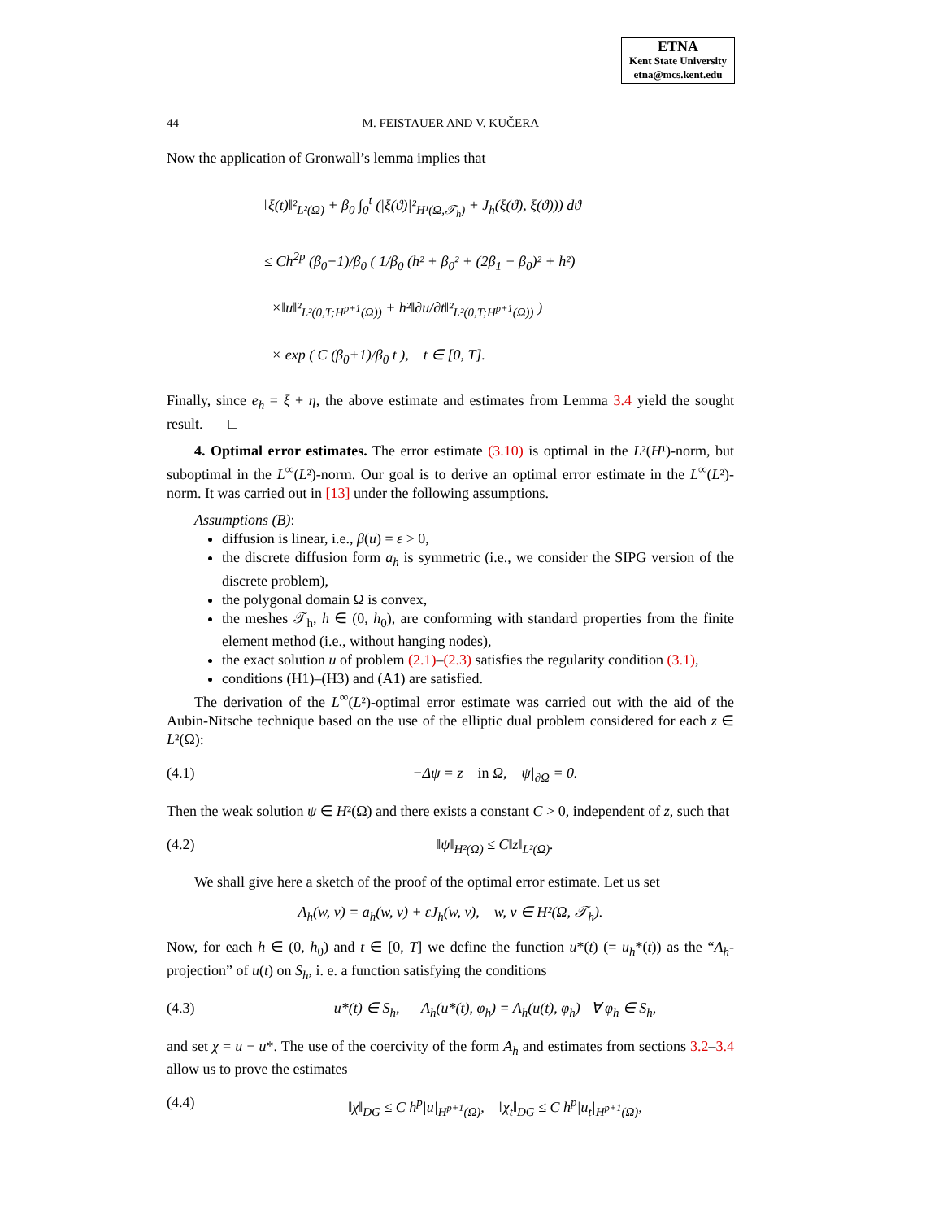ETNA
Kent State University
etna@mcs.kent.edu
44 M. FEISTAUER AND V. KUČERA
Now the application of Gronwall’s lemma implies that
‖ξ(t)‖²<sub>L²(Ω)</sub> + β<sub>0</sub> ∫<sub>0</sub><sup>t</sup> (|ξ(ϑ)|²<sub>H¹(Ω,𝒯<sub>h</sub>)</sub> + J<sub>h</sub>(ξ(ϑ), ξ(ϑ))) dϑ
≤ Ch<sup>2p</sup> (β<sub>0</sub>+1)/β<sub>0</sub> ( 1/β<sub>0</sub> (h² + β<sub>0</sub>² + (2β<sub>1</sub> − β<sub>0</sub>)² + h²)
×‖u‖²<sub>L²(0,T;H<sup>p+1</sup>(Ω))</sub> + h²‖∂u/∂t‖²<sub>L²(0,T;H<sup>p+1</sup>(Ω))</sub> )
× exp ( C (β<sub>0</sub>+1)/β<sub>0</sub> t ), t ∈ [0, T].
Finally, since e<sub>h</sub> = ξ + η, the above estimate and estimates from Lemma 3.4 yield the sought result. □
4. Optimal error estimates. The error estimate (3.10) is optimal in the L²(H¹)-norm, but suboptimal in the L<sup>∞</sup>(L²)-norm. Our goal is to derive an optimal error estimate in the L<sup>∞</sup>(L²)-norm. It was carried out in [13] under the following assumptions.
Assumptions (B):
diffusion is linear, i.e., β(u) = ε > 0,
the discrete diffusion form a<sub>h</sub> is symmetric (i.e., we consider the SIPG version of the discrete problem),
the polygonal domain Ω is convex,
the meshes 𝒯<sub>h</sub>, h ∈ (0, h<sub>0</sub>), are conforming with standard properties from the finite element method (i.e., without hanging nodes),
the exact solution u of problem (2.1)–(2.3) satisfies the regularity condition (3.1),
conditions (H1)–(H3) and (A1) are satisfied.
The derivation of the L<sup>∞</sup>(L²)-optimal error estimate was carried out with the aid of the Aubin-Nitsche technique based on the use of the elliptic dual problem considered for each z ∈ L²(Ω):
(4.1) −Δψ = z in Ω, ψ|<sub>∂Ω</sub> = 0.
Then the weak solution ψ ∈ H²(Ω) and there exists a constant C > 0, independent of z, such that
(4.2) ‖ψ‖<sub>H²(Ω)</sub> ≤ C‖z‖<sub>L²(Ω)</sub>.
We shall give here a sketch of the proof of the optimal error estimate. Let us set
A<sub>h</sub>(w, v) = a<sub>h</sub>(w, v) + εJ<sub>h</sub>(w, v), w, v ∈ H²(Ω, 𝒯<sub>h</sub>).
Now, for each h ∈ (0, h<sub>0</sub>) and t ∈ [0, T] we define the function u*(t) (= u<sub>h</sub>*(t)) as the “A<sub>h</sub>-projection” of u(t) on S<sub>h</sub>, i. e. a function satisfying the conditions
(4.3) u*(t) ∈ S<sub>h</sub>, A<sub>h</sub>(u*(t), φ<sub>h</sub>) = A<sub>h</sub>(u(t), φ<sub>h</sub>) ∀ φ<sub>h</sub> ∈ S<sub>h</sub>,
and set χ = u − u*. The use of the coercivity of the form A<sub>h</sub> and estimates from sections 3.2–3.4 allow us to prove the estimates
(4.4) ‖χ‖<sub>DG</sub> ≤ C h<sup>p</sup>|u|<sub>H<sup>p+1</sup>(Ω)</sub>, ‖χ<sub>t</sub>‖<sub>DG</sub> ≤ C h<sup>p</sup>|u<sub>t</sub>|<sub>H<sup>p+1</sup>(Ω)</sub>,